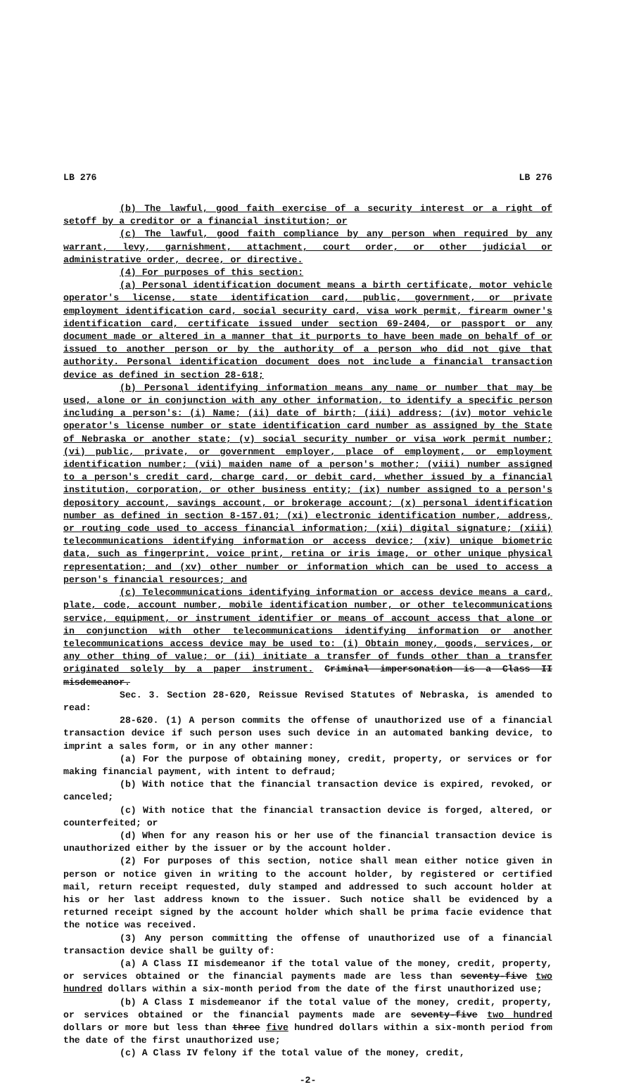LB 276 LB 276
(b) The lawful, good faith exercise of a security interest or a right of setoff by a creditor or a financial institution; or
(c) The lawful, good faith compliance by any person when required by any warrant, levy, garnishment, attachment, court order, or other judicial or administrative order, decree, or directive.
(4) For purposes of this section:
(a) Personal identification document means a birth certificate, motor vehicle operator's license, state identification card, public, government, or private employment identification card, social security card, visa work permit, firearm owner's identification card, certificate issued under section 69-2404, or passport or any document made or altered in a manner that it purports to have been made on behalf of or issued to another person or by the authority of a person who did not give that authority. Personal identification document does not include a financial transaction device as defined in section 28-618;
(b) Personal identifying information means any name or number that may be used, alone or in conjunction with any other information, to identify a specific person including a person's: (i) Name; (ii) date of birth; (iii) address; (iv) motor vehicle operator's license number or state identification card number as assigned by the State of Nebraska or another state; (v) social security number or visa work permit number; (vi) public, private, or government employer, place of employment, or employment identification number; (vii) maiden name of a person's mother; (viii) number assigned to a person's credit card, charge card, or debit card, whether issued by a financial institution, corporation, or other business entity; (ix) number assigned to a person's depository account, savings account, or brokerage account; (x) personal identification number as defined in section 8-157.01; (xi) electronic identification number, address, or routing code used to access financial information; (xii) digital signature; (xiii) telecommunications identifying information or access device; (xiv) unique biometric data, such as fingerprint, voice print, retina or iris image, or other unique physical representation; and (xv) other number or information which can be used to access a person's financial resources; and
(c) Telecommunications identifying information or access device means a card, plate, code, account number, mobile identification number, or other telecommunications service, equipment, or instrument identifier or means of account access that alone or in conjunction with other telecommunications identifying information or another telecommunications access device may be used to: (i) Obtain money, goods, services, or any other thing of value; or (ii) initiate a transfer of funds other than a transfer originated solely by a paper instrument. Criminal impersonation is a Class II misdemeanor.
Sec. 3. Section 28-620, Reissue Revised Statutes of Nebraska, is amended to read:
28-620. (1) A person commits the offense of unauthorized use of a financial transaction device if such person uses such device in an automated banking device, to imprint a sales form, or in any other manner:
(a) For the purpose of obtaining money, credit, property, or services or for making financial payment, with intent to defraud;
(b) With notice that the financial transaction device is expired, revoked, or canceled;
(c) With notice that the financial transaction device is forged, altered, or counterfeited; or
(d) When for any reason his or her use of the financial transaction device is unauthorized either by the issuer or by the account holder.
(2) For purposes of this section, notice shall mean either notice given in person or notice given in writing to the account holder, by registered or certified mail, return receipt requested, duly stamped and addressed to such account holder at his or her last address known to the issuer. Such notice shall be evidenced by a returned receipt signed by the account holder which shall be prima facie evidence that the notice was received.
(3) Any person committing the offense of unauthorized use of a financial transaction device shall be guilty of:
(a) A Class II misdemeanor if the total value of the money, credit, property, or services obtained or the financial payments made are less than seventy-five two hundred dollars within a six-month period from the date of the first unauthorized use;
(b) A Class I misdemeanor if the total value of the money, credit, property, or services obtained or the financial payments made are seventy-five two hundred dollars or more but less than three five hundred dollars within a six-month period from the date of the first unauthorized use;
(c) A Class IV felony if the total value of the money, credit,
-2-